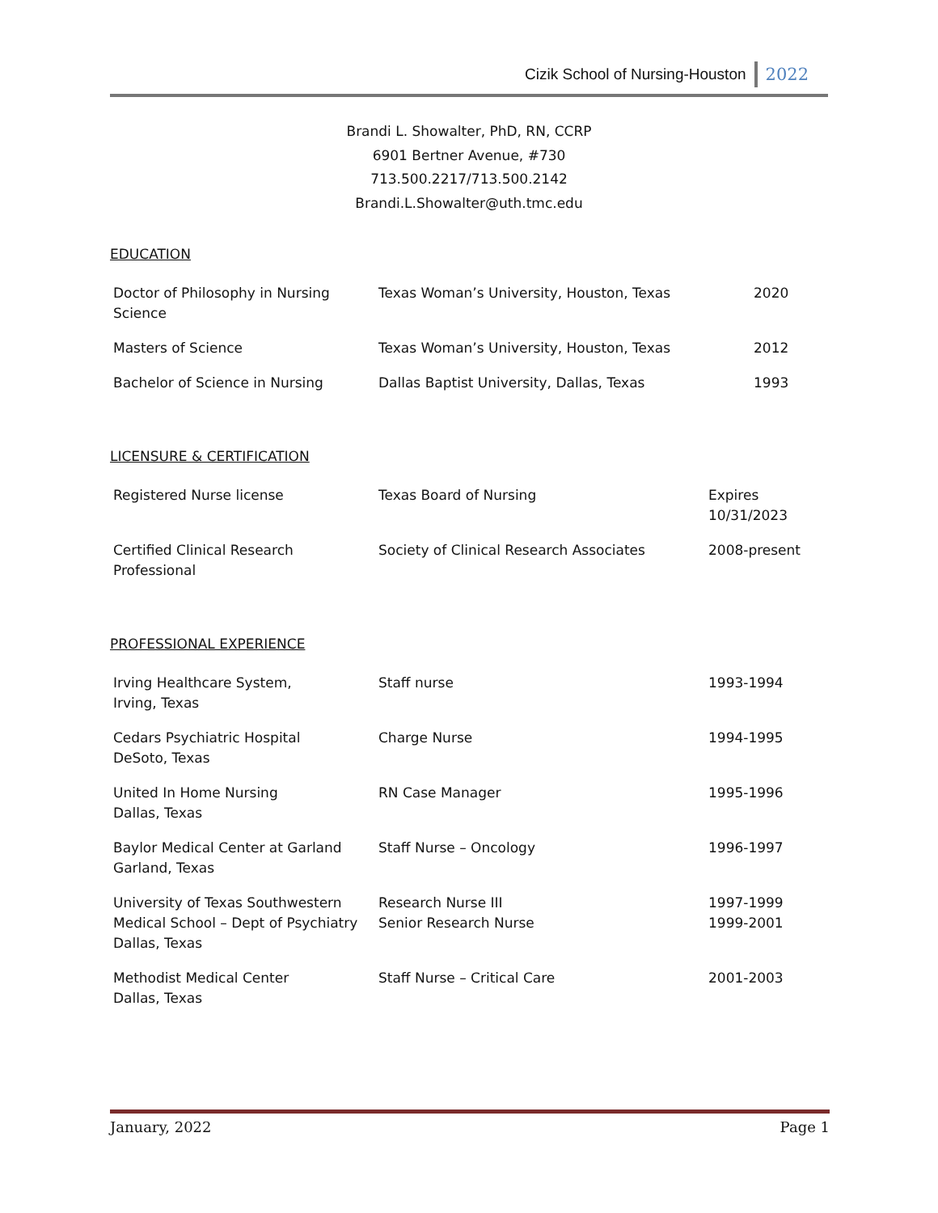Cizik School of Nursing-Houston 2022
Brandi L. Showalter, PhD, RN, CCRP
6901 Bertner Avenue, #730
713.500.2217/713.500.2142
Brandi.L.Showalter@uth.tmc.edu
EDUCATION
| Doctor of Philosophy in Nursing Science | Texas Woman’s University, Houston, Texas | 2020 |
| Masters of Science | Texas Woman’s University, Houston, Texas | 2012 |
| Bachelor of Science in Nursing | Dallas Baptist University, Dallas, Texas | 1993 |
LICENSURE & CERTIFICATION
| Registered Nurse license | Texas Board of Nursing | Expires 10/31/2023 |
| Certified Clinical Research Professional | Society of Clinical Research Associates | 2008-present |
PROFESSIONAL EXPERIENCE
| Irving Healthcare System, Irving, Texas | Staff nurse | 1993-1994 |
| Cedars Psychiatric Hospital DeSoto, Texas | Charge Nurse | 1994-1995 |
| United In Home Nursing Dallas, Texas | RN Case Manager | 1995-1996 |
| Baylor Medical Center at Garland Garland, Texas | Staff Nurse – Oncology | 1996-1997 |
| University of Texas Southwestern Medical School – Dept of Psychiatry Dallas, Texas | Research Nurse III Senior Research Nurse | 1997-1999 1999-2001 |
| Methodist Medical Center Dallas, Texas | Staff Nurse – Critical Care | 2001-2003 |
January, 2022 Page 1